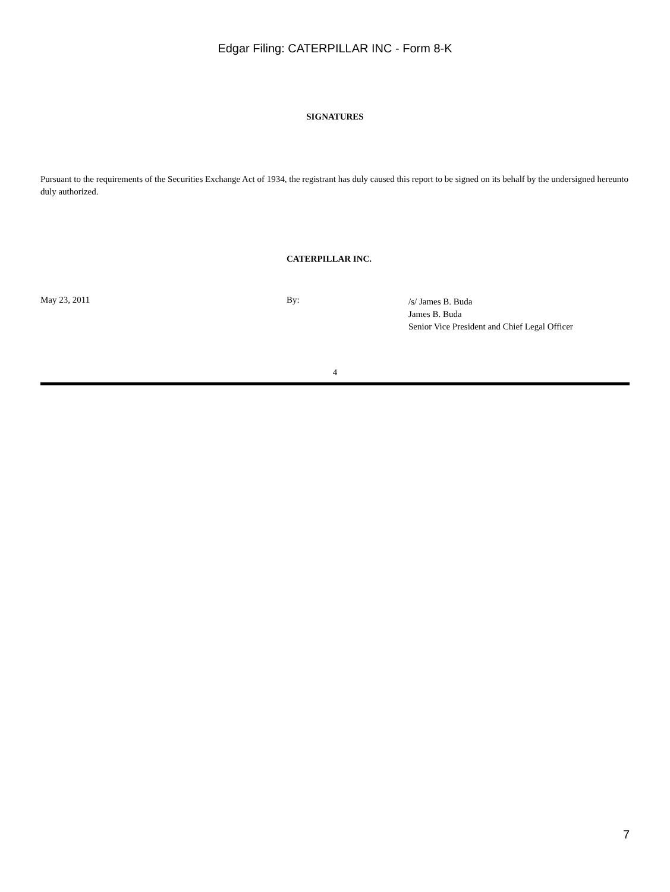Edgar Filing: CATERPILLAR INC - Form 8-K
SIGNATURES
Pursuant to the requirements of the Securities Exchange Act of 1934, the registrant has duly caused this report to be signed on its behalf by the undersigned hereunto duly authorized.
CATERPILLAR INC.
May 23, 2011 By:
/s/ James B. Buda
James B. Buda
Senior Vice President and Chief Legal Officer
4
7